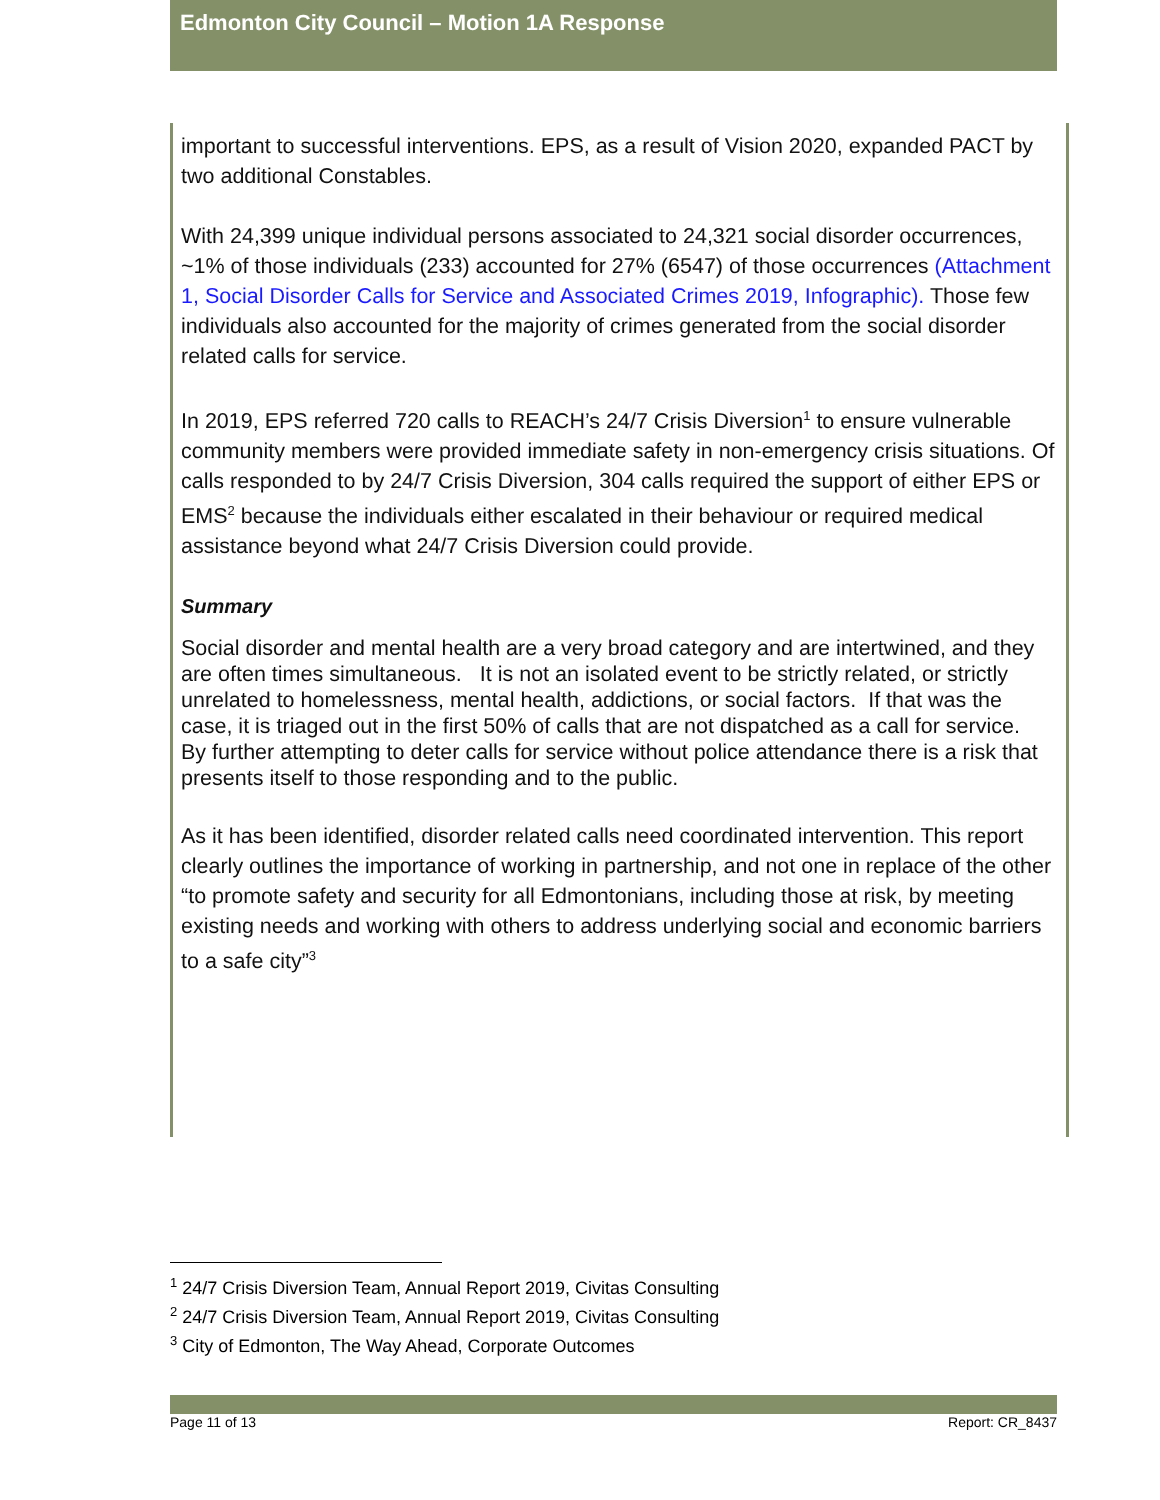Edmonton City Council – Motion 1A Response
important to successful interventions. EPS, as a result of Vision 2020, expanded PACT by two additional Constables.
With 24,399 unique individual persons associated to 24,321 social disorder occurrences, ~1% of those individuals (233) accounted for 27% (6547) of those occurrences (Attachment 1, Social Disorder Calls for Service and Associated Crimes 2019, Infographic). Those few individuals also accounted for the majority of crimes generated from the social disorder related calls for service.
In 2019, EPS referred 720 calls to REACH’s 24/7 Crisis Diversion<sup>1</sup> to ensure vulnerable community members were provided immediate safety in non-emergency crisis situations. Of calls responded to by 24/7 Crisis Diversion, 304 calls required the support of either EPS or EMS<sup>2</sup> because the individuals either escalated in their behaviour or required medical assistance beyond what 24/7 Crisis Diversion could provide.
Summary
Social disorder and mental health are a very broad category and are intertwined, and they are often times simultaneous. It is not an isolated event to be strictly related, or strictly unrelated to homelessness, mental health, addictions, or social factors. If that was the case, it is triaged out in the first 50% of calls that are not dispatched as a call for service. By further attempting to deter calls for service without police attendance there is a risk that presents itself to those responding and to the public.
As it has been identified, disorder related calls need coordinated intervention. This report clearly outlines the importance of working in partnership, and not one in replace of the other “to promote safety and security for all Edmontonians, including those at risk, by meeting existing needs and working with others to address underlying social and economic barriers to a safe city”<sup>3</sup>
<sup>1</sup> 24/7 Crisis Diversion Team, Annual Report 2019, Civitas Consulting
<sup>2</sup> 24/7 Crisis Diversion Team, Annual Report 2019, Civitas Consulting
<sup>3</sup> City of Edmonton, The Way Ahead, Corporate Outcomes
Page 11 of 13 Report: CR_8437